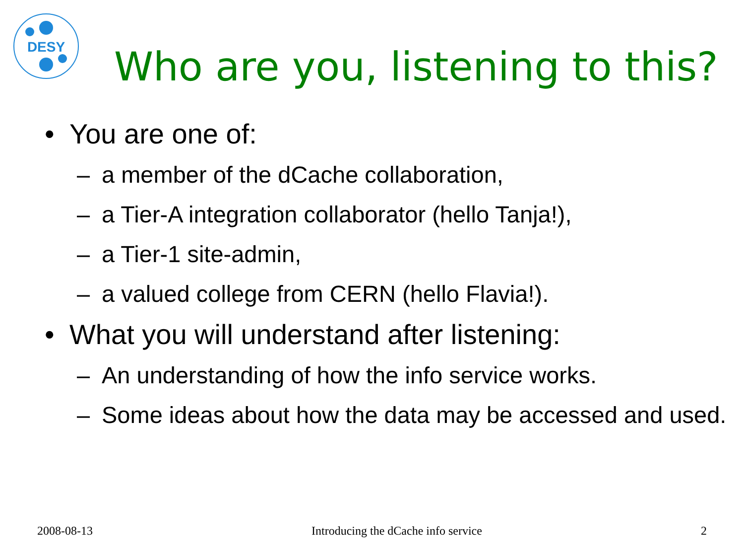DESY
Who are you, listening to this?
• You are one of:
– a member of the dCache collaboration,
– a Tier-A integration collaborator (hello Tanja!),
– a Tier-1 site-admin,
– a valued college from CERN (hello Flavia!).
• What you will understand after listening:
– An understanding of how the info service works.
– Some ideas about how the data may be accessed and used.
2008-08-13 Introducing the dCache info service 2